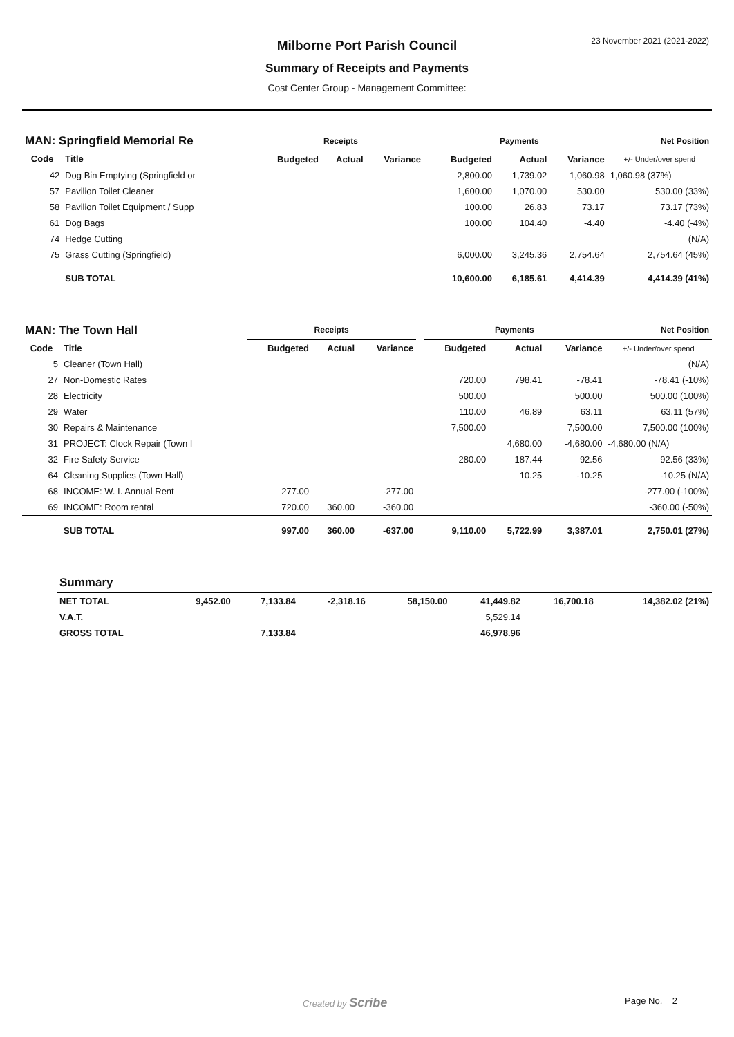23 November 2021 (2021-2022)
Milborne Port Parish Council
Summary of Receipts and Payments
Cost Center Group - Management Committee:
| MAN: Springfield Memorial Re | | Receipts | | | | Payments | | | Net Position |
| --- | --- | --- | --- | --- | --- | --- | --- | --- | --- |
| Code | Title | Budgeted | Actual | Variance | | Budgeted | Actual | Variance | +/- Under/over spend |
| 42 | Dog Bin Emptying (Springfield or | | | | | 2,800.00 | 1,739.02 | 1,060.98 | 1,060.98 (37%) |
| 57 | Pavilion Toilet Cleaner | | | | | 1,600.00 | 1,070.00 | 530.00 | 530.00 (33%) |
| 58 | Pavilion Toilet Equipment / Supp | | | | | 100.00 | 26.83 | 73.17 | 73.17 (73%) |
| 61 | Dog Bags | | | | | 100.00 | 104.40 | -4.40 | -4.40 (-4%) |
| 74 | Hedge Cutting | | | | | | | | (N/A) |
| 75 | Grass Cutting (Springfield) | | | | | 6,000.00 | 3,245.36 | 2,754.64 | 2,754.64 (45%) |
| | SUB TOTAL | | | | | 10,600.00 | 6,185.61 | 4,414.39 | 4,414.39 (41%) |
| MAN: The Town Hall | | Receipts | | | | Payments | | | Net Position |
| --- | --- | --- | --- | --- | --- | --- | --- | --- | --- |
| Code | Title | Budgeted | Actual | Variance | | Budgeted | Actual | Variance | +/- Under/over spend |
| 5 | Cleaner (Town Hall) | | | | | | | | (N/A) |
| 27 | Non-Domestic Rates | | | | | 720.00 | 798.41 | -78.41 | -78.41 (-10%) |
| 28 | Electricity | | | | | 500.00 | | 500.00 | 500.00 (100%) |
| 29 | Water | | | | | 110.00 | 46.89 | 63.11 | 63.11 (57%) |
| 30 | Repairs & Maintenance | | | | | 7,500.00 | | 7,500.00 | 7,500.00 (100%) |
| 31 | PROJECT: Clock Repair (Town I | | | | | | 4,680.00 | -4,680.00 | -4,680.00 (N/A) |
| 32 | Fire Safety Service | | | | | 280.00 | 187.44 | 92.56 | 92.56 (33%) |
| 64 | Cleaning Supplies (Town Hall) | | | | | | 10.25 | -10.25 | -10.25 (N/A) |
| 68 | INCOME: W. I. Annual Rent | 277.00 | | -277.00 | | | | | -277.00 (-100%) |
| 69 | INCOME: Room rental | 720.00 | 360.00 | -360.00 | | | | | -360.00 (-50%) |
| | SUB TOTAL | 997.00 | 360.00 | -637.00 | | 9,110.00 | 5,722.99 | 3,387.01 | 2,750.01 (27%) |
| | Summary | | | | | | | | |
| | NET TOTAL | 9,452.00 | 7,133.84 | -2,318.16 | | 58,150.00 | 41,449.82 | 16,700.18 | 14,382.02 (21%) |
| | V.A.T. | | | | | | 5,529.14 | | |
| | GROSS TOTAL | | 7,133.84 | | | | 46,978.96 | | |
Created by Scribe Page No. 2